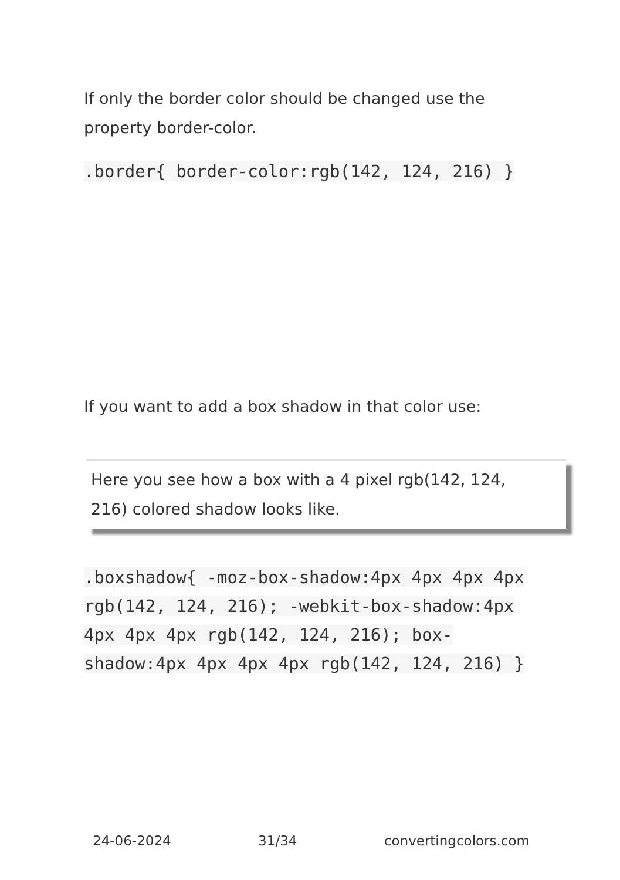If only the border color should be changed use the property border-color.
.border{ border-color:rgb(142, 124, 216) }
If you want to add a box shadow in that color use:
Here you see how a box with a 4 pixel rgb(142, 124, 216) colored shadow looks like.
.boxshadow{ -moz-box-shadow:4px 4px 4px 4px rgb(142, 124, 216); -webkit-box-shadow:4px 4px 4px 4px rgb(142, 124, 216); box-shadow:4px 4px 4px 4px rgb(142, 124, 216) }
24-06-2024 31/34 convertingcolors.com